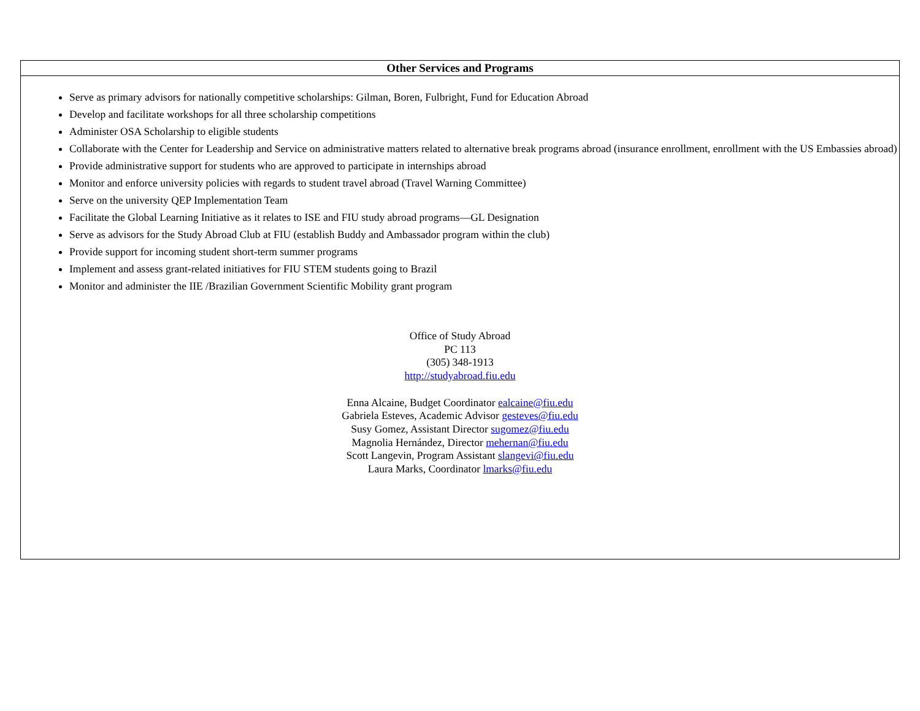| Other Services and Programs |
| --- |
| Serve as primary advisors for nationally competitive scholarships: Gilman, Boren, Fulbright, Fund for Education Abroad Develop and facilitate workshops for all three scholarship competitions Administer OSA Scholarship to eligible students Collaborate with the Center for Leadership and Service on administrative matters related to alternative break programs abroad (insurance enrollment, enrollment with the US Embassies abroad) Provide administrative support for students who are approved to participate in internships abroad Monitor and enforce university policies with regards to student travel abroad (Travel Warning Committee) Serve on the university QEP Implementation Team Facilitate the Global Learning Initiative as it relates to ISE and FIU study abroad programs—GL Designation Serve as advisors for the Study Abroad Club at FIU (establish Buddy and Ambassador program within the club) Provide support for incoming student short-term summer programs Implement and assess grant-related initiatives for FIU STEM students going to Brazil Monitor and administer the IIE /Brazilian Government Scientific Mobility grant program Office of Study Abroad PC 113 (305) 348-1913 http://studyabroad.fiu.edu Enna Alcaine, Budget Coordinator ealcaine@fiu.edu Gabriela Esteves, Academic Advisor gesteves@fiu.edu Susy Gomez, Assistant Director sugomez@fiu.edu Magnolia Hernández, Director mehernan@fiu.edu Scott Langevin, Program Assistant slangevi@fiu.edu Laura Marks, Coordinator lmarks@fiu.edu |